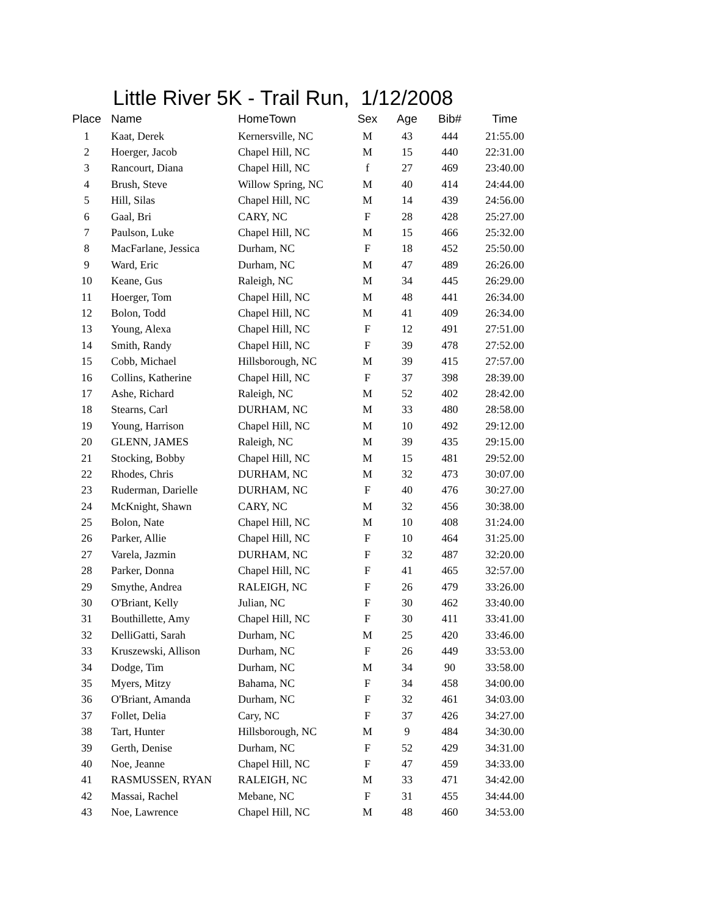Little River 5K - Trail Run, 1/12/2008
| Place | Name | HomeTown | Sex | Age | Bib# | Time |
| --- | --- | --- | --- | --- | --- | --- |
| 1 | Kaat, Derek | Kernersville, NC | M | 43 | 444 | 21:55.00 |
| 2 | Hoerger, Jacob | Chapel Hill, NC | M | 15 | 440 | 22:31.00 |
| 3 | Rancourt, Diana | Chapel Hill, NC | f | 27 | 469 | 23:40.00 |
| 4 | Brush, Steve | Willow Spring, NC | M | 40 | 414 | 24:44.00 |
| 5 | Hill, Silas | Chapel Hill, NC | M | 14 | 439 | 24:56.00 |
| 6 | Gaal, Bri | CARY, NC | F | 28 | 428 | 25:27.00 |
| 7 | Paulson, Luke | Chapel Hill, NC | M | 15 | 466 | 25:32.00 |
| 8 | MacFarlane, Jessica | Durham, NC | F | 18 | 452 | 25:50.00 |
| 9 | Ward, Eric | Durham, NC | M | 47 | 489 | 26:26.00 |
| 10 | Keane, Gus | Raleigh, NC | M | 34 | 445 | 26:29.00 |
| 11 | Hoerger, Tom | Chapel Hill, NC | M | 48 | 441 | 26:34.00 |
| 12 | Bolon, Todd | Chapel Hill, NC | M | 41 | 409 | 26:34.00 |
| 13 | Young, Alexa | Chapel Hill, NC | F | 12 | 491 | 27:51.00 |
| 14 | Smith, Randy | Chapel Hill, NC | F | 39 | 478 | 27:52.00 |
| 15 | Cobb, Michael | Hillsborough, NC | M | 39 | 415 | 27:57.00 |
| 16 | Collins, Katherine | Chapel Hill, NC | F | 37 | 398 | 28:39.00 |
| 17 | Ashe, Richard | Raleigh, NC | M | 52 | 402 | 28:42.00 |
| 18 | Stearns, Carl | DURHAM, NC | M | 33 | 480 | 28:58.00 |
| 19 | Young, Harrison | Chapel Hill, NC | M | 10 | 492 | 29:12.00 |
| 20 | GLENN, JAMES | Raleigh, NC | M | 39 | 435 | 29:15.00 |
| 21 | Stocking, Bobby | Chapel Hill, NC | M | 15 | 481 | 29:52.00 |
| 22 | Rhodes, Chris | DURHAM, NC | M | 32 | 473 | 30:07.00 |
| 23 | Ruderman, Darielle | DURHAM, NC | F | 40 | 476 | 30:27.00 |
| 24 | McKnight, Shawn | CARY, NC | M | 32 | 456 | 30:38.00 |
| 25 | Bolon, Nate | Chapel Hill, NC | M | 10 | 408 | 31:24.00 |
| 26 | Parker, Allie | Chapel Hill, NC | F | 10 | 464 | 31:25.00 |
| 27 | Varela, Jazmin | DURHAM, NC | F | 32 | 487 | 32:20.00 |
| 28 | Parker, Donna | Chapel Hill, NC | F | 41 | 465 | 32:57.00 |
| 29 | Smythe, Andrea | RALEIGH, NC | F | 26 | 479 | 33:26.00 |
| 30 | O'Briant, Kelly | Julian, NC | F | 30 | 462 | 33:40.00 |
| 31 | Bouthillette, Amy | Chapel Hill, NC | F | 30 | 411 | 33:41.00 |
| 32 | DelliGatti, Sarah | Durham, NC | M | 25 | 420 | 33:46.00 |
| 33 | Kruszewski, Allison | Durham, NC | F | 26 | 449 | 33:53.00 |
| 34 | Dodge, Tim | Durham, NC | M | 34 | 90 | 33:58.00 |
| 35 | Myers, Mitzy | Bahama, NC | F | 34 | 458 | 34:00.00 |
| 36 | O'Briant, Amanda | Durham, NC | F | 32 | 461 | 34:03.00 |
| 37 | Follet, Delia | Cary, NC | F | 37 | 426 | 34:27.00 |
| 38 | Tart, Hunter | Hillsborough, NC | M | 9 | 484 | 34:30.00 |
| 39 | Gerth, Denise | Durham, NC | F | 52 | 429 | 34:31.00 |
| 40 | Noe, Jeanne | Chapel Hill, NC | F | 47 | 459 | 34:33.00 |
| 41 | RASMUSSEN, RYAN | RALEIGH, NC | M | 33 | 471 | 34:42.00 |
| 42 | Massai, Rachel | Mebane, NC | F | 31 | 455 | 34:44.00 |
| 43 | Noe, Lawrence | Chapel Hill, NC | M | 48 | 460 | 34:53.00 |